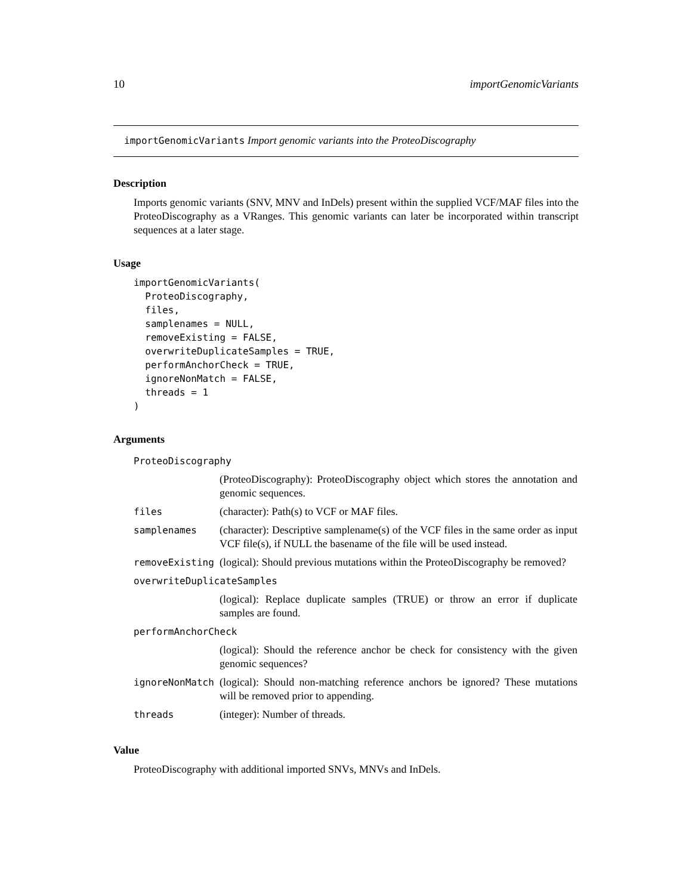10 importGenomicVariants
importGenomicVariants Import genomic variants into the ProteoDiscography
Description
Imports genomic variants (SNV, MNV and InDels) present within the supplied VCF/MAF files into the ProteoDiscography as a VRanges. This genomic variants can later be incorporated within transcript sequences at a later stage.
Usage
importGenomicVariants(
  ProteoDiscography,
  files,
  samplenames = NULL,
  removeExisting = FALSE,
  overwriteDuplicateSamples = TRUE,
  performAnchorCheck = TRUE,
  ignoreNonMatch = FALSE,
  threads = 1
)
Arguments
| ProteoDiscography | |
| | (ProteoDiscography): ProteoDiscography object which stores the annotation and genomic sequences. |
| files | (character): Path(s) to VCF or MAF files. |
| samplenames | (character): Descriptive samplename(s) of the VCF files in the same order as input VCF file(s), if NULL the basename of the file will be used instead. |
| removeExisting | (logical): Should previous mutations within the ProteoDiscography be removed? |
| overwriteDuplicateSamples | |
| | (logical): Replace duplicate samples (TRUE) or throw an error if duplicate samples are found. |
| performAnchorCheck | |
| | (logical): Should the reference anchor be check for consistency with the given genomic sequences? |
| ignoreNonMatch | (logical): Should non-matching reference anchors be ignored? These mutations will be removed prior to appending. |
| threads | (integer): Number of threads. |
Value
ProteoDiscography with additional imported SNVs, MNVs and InDels.